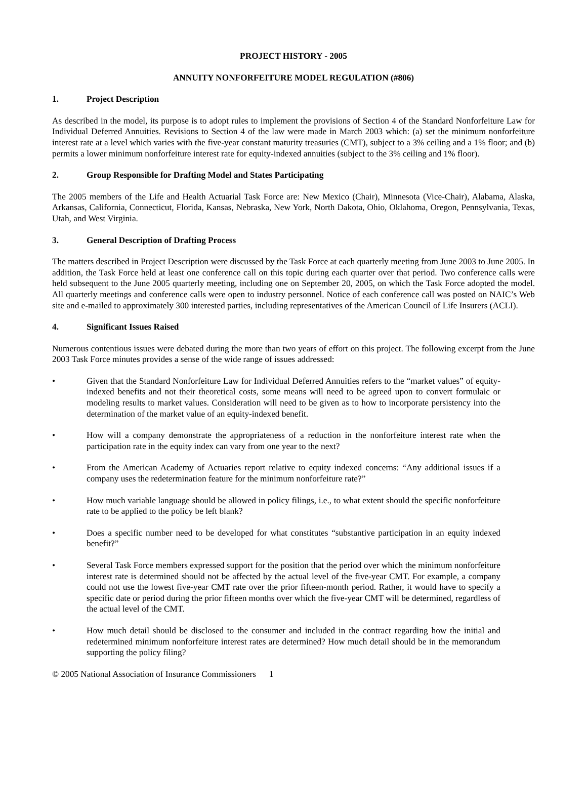PROJECT HISTORY - 2005
ANNUITY NONFORFEITURE MODEL REGULATION (#806)
1. Project Description
As described in the model, its purpose is to adopt rules to implement the provisions of Section 4 of the Standard Nonforfeiture Law for Individual Deferred Annuities. Revisions to Section 4 of the law were made in March 2003 which: (a) set the minimum nonforfeiture interest rate at a level which varies with the five-year constant maturity treasuries (CMT), subject to a 3% ceiling and a 1% floor; and (b) permits a lower minimum nonforfeiture interest rate for equity-indexed annuities (subject to the 3% ceiling and 1% floor).
2. Group Responsible for Drafting Model and States Participating
The 2005 members of the Life and Health Actuarial Task Force are: New Mexico (Chair), Minnesota (Vice-Chair), Alabama, Alaska, Arkansas, California, Connecticut, Florida, Kansas, Nebraska, New York, North Dakota, Ohio, Oklahoma, Oregon, Pennsylvania, Texas, Utah, and West Virginia.
3. General Description of Drafting Process
The matters described in Project Description were discussed by the Task Force at each quarterly meeting from June 2003 to June 2005. In addition, the Task Force held at least one conference call on this topic during each quarter over that period. Two conference calls were held subsequent to the June 2005 quarterly meeting, including one on September 20, 2005, on which the Task Force adopted the model. All quarterly meetings and conference calls were open to industry personnel. Notice of each conference call was posted on NAIC’s Web site and e-mailed to approximately 300 interested parties, including representatives of the American Council of Life Insurers (ACLI).
4. Significant Issues Raised
Numerous contentious issues were debated during the more than two years of effort on this project. The following excerpt from the June 2003 Task Force minutes provides a sense of the wide range of issues addressed:
• Given that the Standard Nonforfeiture Law for Individual Deferred Annuities refers to the “market values” of equity-indexed benefits and not their theoretical costs, some means will need to be agreed upon to convert formulaic or modeling results to market values. Consideration will need to be given as to how to incorporate persistency into the determination of the market value of an equity-indexed benefit.
• How will a company demonstrate the appropriateness of a reduction in the nonforfeiture interest rate when the participation rate in the equity index can vary from one year to the next?
• From the American Academy of Actuaries report relative to equity indexed concerns: “Any additional issues if a company uses the redetermination feature for the minimum nonforfeiture rate?”
• How much variable language should be allowed in policy filings, i.e., to what extent should the specific nonforfeiture rate to be applied to the policy be left blank?
• Does a specific number need to be developed for what constitutes “substantive participation in an equity indexed benefit?”
• Several Task Force members expressed support for the position that the period over which the minimum nonforfeiture interest rate is determined should not be affected by the actual level of the five-year CMT. For example, a company could not use the lowest five-year CMT rate over the prior fifteen-month period. Rather, it would have to specify a specific date or period during the prior fifteen months over which the five-year CMT will be determined, regardless of the actual level of the CMT.
• How much detail should be disclosed to the consumer and included in the contract regarding how the initial and redetermined minimum nonforfeiture interest rates are determined? How much detail should be in the memorandum supporting the policy filing?
© 2005 National Association of Insurance Commissioners 1